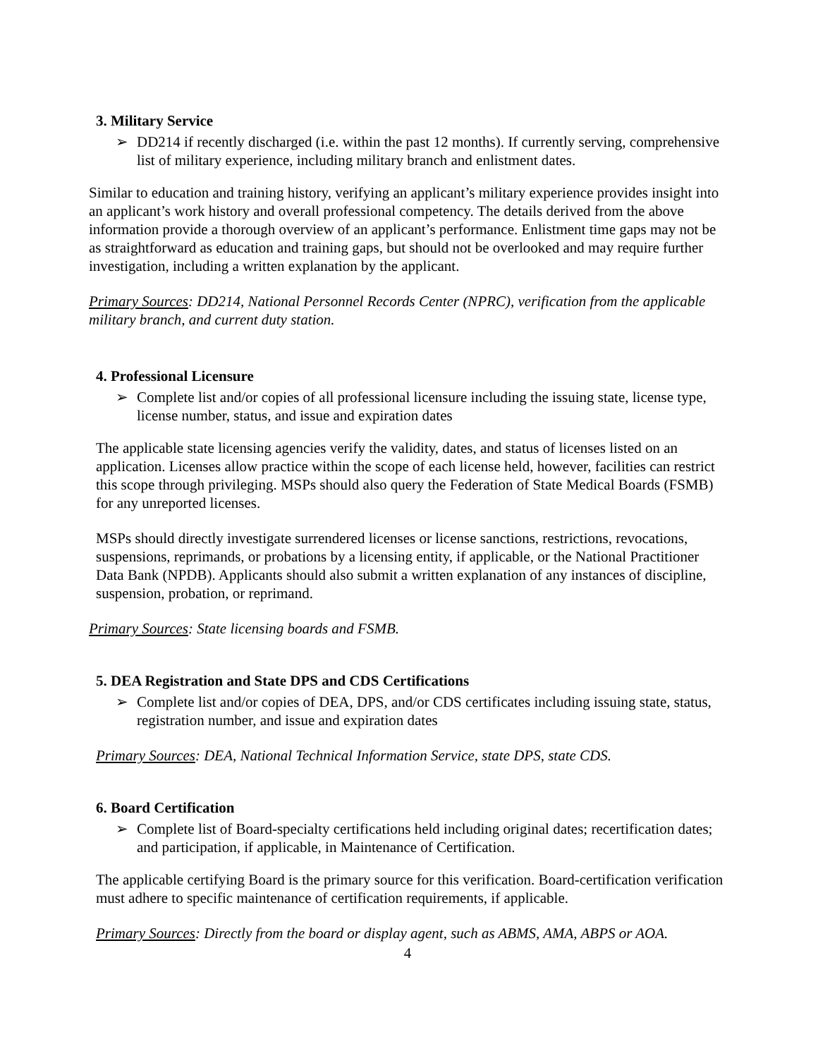3. Military Service
➢ DD214 if recently discharged (i.e. within the past 12 months). If currently serving, comprehensive list of military experience, including military branch and enlistment dates.
Similar to education and training history, verifying an applicant’s military experience provides insight into an applicant’s work history and overall professional competency. The details derived from the above information provide a thorough overview of an applicant’s performance. Enlistment time gaps may not be as straightforward as education and training gaps, but should not be overlooked and may require further investigation, including a written explanation by the applicant.
Primary Sources: DD214, National Personnel Records Center (NPRC), verification from the applicable military branch, and current duty station.
4. Professional Licensure
➢ Complete list and/or copies of all professional licensure including the issuing state, license type, license number, status, and issue and expiration dates
The applicable state licensing agencies verify the validity, dates, and status of licenses listed on an application. Licenses allow practice within the scope of each license held, however, facilities can restrict this scope through privileging. MSPs should also query the Federation of State Medical Boards (FSMB) for any unreported licenses.
MSPs should directly investigate surrendered licenses or license sanctions, restrictions, revocations, suspensions, reprimands, or probations by a licensing entity, if applicable, or the National Practitioner Data Bank (NPDB). Applicants should also submit a written explanation of any instances of discipline, suspension, probation, or reprimand.
Primary Sources: State licensing boards and FSMB.
5. DEA Registration and State DPS and CDS Certifications
➢ Complete list and/or copies of DEA, DPS, and/or CDS certificates including issuing state, status, registration number, and issue and expiration dates
Primary Sources: DEA, National Technical Information Service, state DPS, state CDS.
6. Board Certification
➢ Complete list of Board-specialty certifications held including original dates; recertification dates; and participation, if applicable, in Maintenance of Certification.
The applicable certifying Board is the primary source for this verification. Board-certification verification must adhere to specific maintenance of certification requirements, if applicable.
Primary Sources: Directly from the board or display agent, such as ABMS, AMA, ABPS or AOA.
4